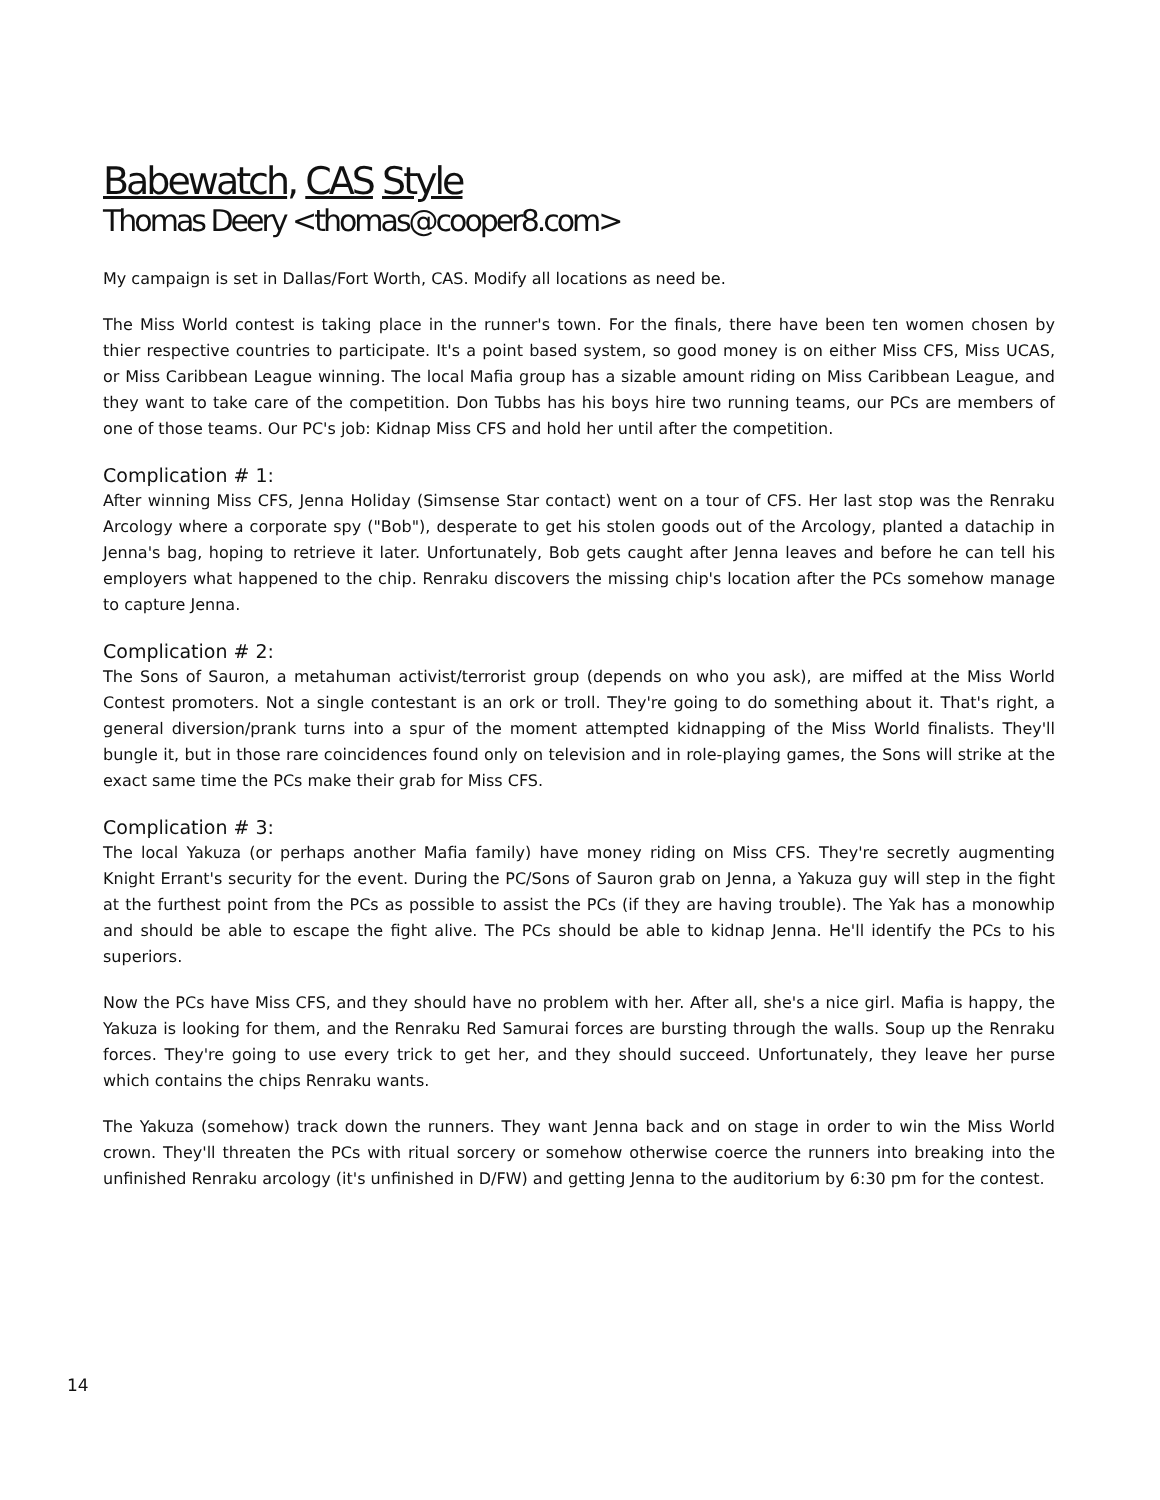Babewatch, CAS Style
Thomas Deery <thomas@cooper8.com>
My campaign is set in Dallas/Fort Worth, CAS. Modify all locations as need be.
The Miss World contest is taking place in the runner's town. For the finals, there have been ten women chosen by thier respective countries to participate. It's a point based system, so good money is on either Miss CFS, Miss UCAS, or Miss Caribbean League winning. The local Mafia group has a sizable amount riding on Miss Caribbean League, and they want to take care of the competition. Don Tubbs has his boys hire two running teams, our PCs are members of one of those teams. Our PC's job: Kidnap Miss CFS and hold her until after the competition.
Complication # 1:
After winning Miss CFS, Jenna Holiday (Simsense Star contact) went on a tour of CFS. Her last stop was the Renraku Arcology where a corporate spy ("Bob"), desperate to get his stolen goods out of the Arcology, planted a datachip in Jenna's bag, hoping to retrieve it later. Unfortunately, Bob gets caught after Jenna leaves and before he can tell his employers what happened to the chip. Renraku discovers the missing chip's location after the PCs somehow manage to capture Jenna.
Complication # 2:
The Sons of Sauron, a metahuman activist/terrorist group (depends on who you ask), are miffed at the Miss World Contest promoters. Not a single contestant is an ork or troll. They're going to do something about it. That's right, a general diversion/prank turns into a spur of the moment attempted kidnapping of the Miss World finalists. They'll bungle it, but in those rare coincidences found only on television and in role-playing games, the Sons will strike at the exact same time the PCs make their grab for Miss CFS.
Complication # 3:
The local Yakuza (or perhaps another Mafia family) have money riding on Miss CFS. They're secretly augmenting Knight Errant's security for the event. During the PC/Sons of Sauron grab on Jenna, a Yakuza guy will step in the fight at the furthest point from the PCs as possible to assist the PCs (if they are having trouble). The Yak has a monowhip and should be able to escape the fight alive. The PCs should be able to kidnap Jenna. He'll identify the PCs to his superiors.
Now the PCs have Miss CFS, and they should have no problem with her. After all, she's a nice girl. Mafia is happy, the Yakuza is looking for them, and the Renraku Red Samurai forces are bursting through the walls. Soup up the Renraku forces. They're going to use every trick to get her, and they should succeed. Unfortunately, they leave her purse which contains the chips Renraku wants.
The Yakuza (somehow) track down the runners. They want Jenna back and on stage in order to win the Miss World crown. They'll threaten the PCs with ritual sorcery or somehow otherwise coerce the runners into breaking into the unfinished Renraku arcology (it's unfinished in D/FW) and getting Jenna to the auditorium by 6:30 pm for the contest.
14